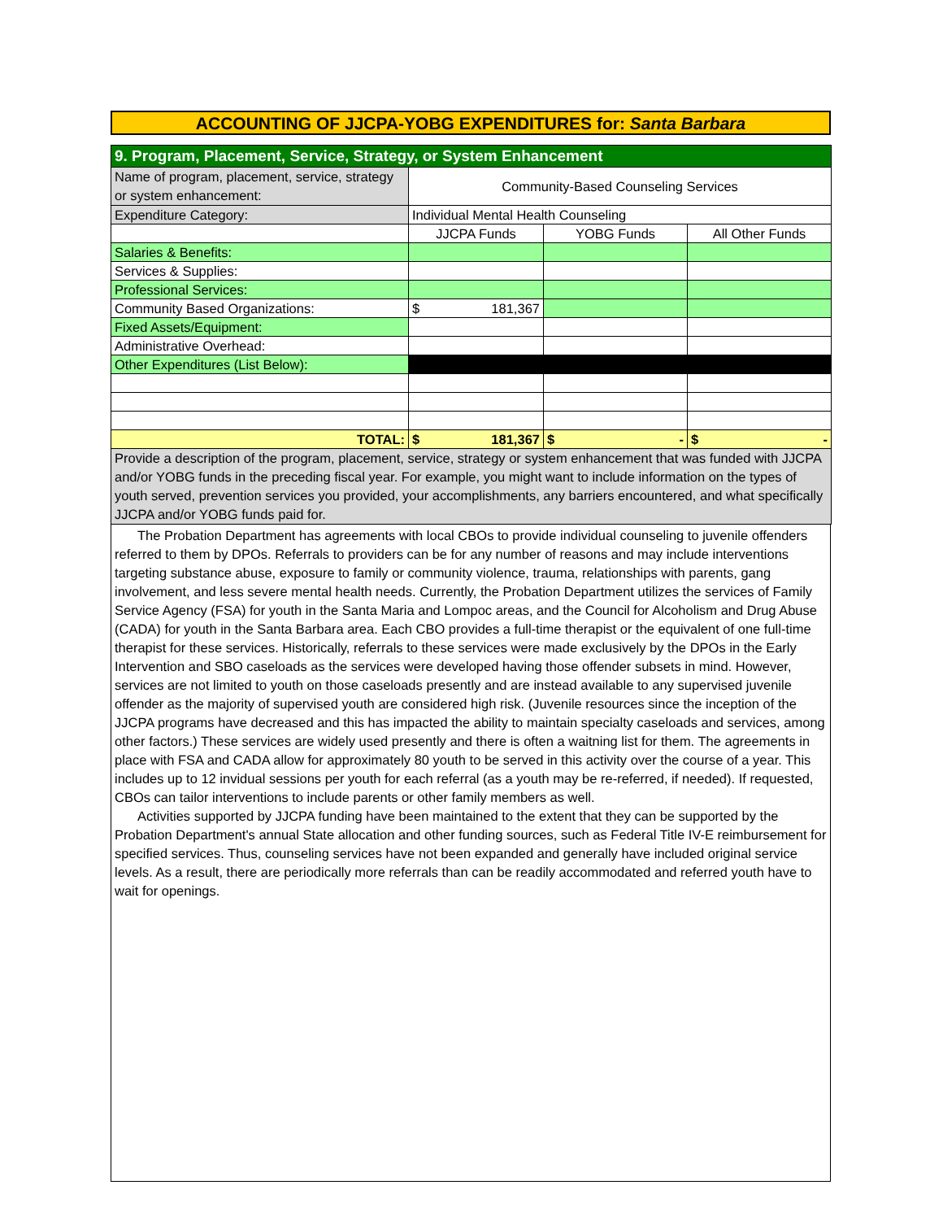ACCOUNTING OF JJCPA-YOBG EXPENDITURES for: Santa Barbara
| 9. Program, Placement, Service, Strategy, or System Enhancement | | | |
| Name of program, placement, service, strategy or system enhancement: | Community-Based Counseling Services | | |
| Expenditure Category: | Individual Mental Health Counseling | | |
| | JJCPA Funds | YOBG Funds | All Other Funds |
| Salaries & Benefits: | | | |
| Services & Supplies: | | | |
| Professional Services: | | | |
| Community Based Organizations: | $ 181,367 | | |
| Fixed Assets/Equipment: | | | |
| Administrative Overhead: | | | |
| Other Expenditures (List Below): | | | |
| TOTAL: | $ 181,367 | $ - | $ - |
| Provide a description of the program, placement, service, strategy or system enhancement that was funded with JJCPA and/or YOBG funds in the preceding fiscal year. For example, you might want to include information on the types of youth served, prevention services you provided, your accomplishments, any barriers encountered, and what specifically JJCPA and/or YOBG funds paid for. | | | |
The Probation Department has agreements with local CBOs to provide individual counseling to juvenile offenders referred to them by DPOs. Referrals to providers can be for any number of reasons and may include interventions targeting substance abuse, exposure to family or community violence, trauma, relationships with parents, gang involvement, and less severe mental health needs. Currently, the Probation Department utilizes the services of Family Service Agency (FSA) for youth in the Santa Maria and Lompoc areas, and the Council for Alcoholism and Drug Abuse (CADA) for youth in the Santa Barbara area. Each CBO provides a full-time therapist or the equivalent of one full-time therapist for these services. Historically, referrals to these services were made exclusively by the DPOs in the Early Intervention and SBO caseloads as the services were developed having those offender subsets in mind. However, services are not limited to youth on those caseloads presently and are instead available to any supervised juvenile offender as the majority of supervised youth are considered high risk. (Juvenile resources since the inception of the JJCPA programs have decreased and this has impacted the ability to maintain specialty caseloads and services, among other factors.) These services are widely used presently and there is often a waitning list for them. The agreements in place with FSA and CADA allow for approximately 80 youth to be served in this activity over the course of a year. This includes up to 12 invidual sessions per youth for each referral (as a youth may be re-referred, if needed). If requested, CBOs can tailor interventions to include parents or other family members as well.
Activities supported by JJCPA funding have been maintained to the extent that they can be supported by the Probation Department's annual State allocation and other funding sources, such as Federal Title IV-E reimbursement for specified services. Thus, counseling services have not been expanded and generally have included original service levels. As a result, there are periodically more referrals than can be readily accommodated and referred youth have to wait for openings.